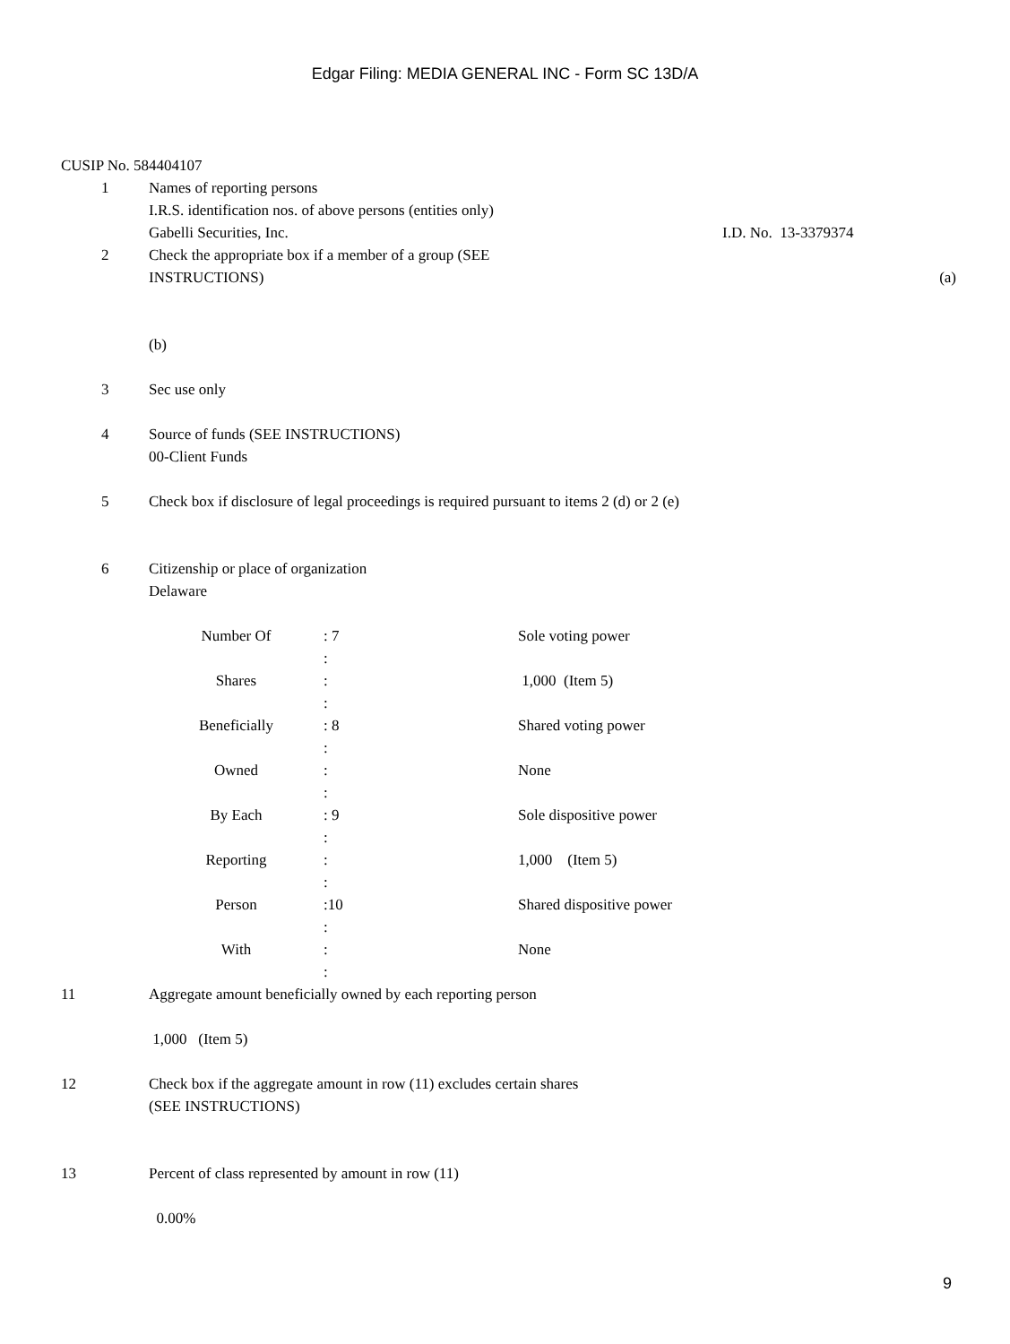Edgar Filing: MEDIA GENERAL INC - Form SC 13D/A
CUSIP No. 584404107
1 Names of reporting persons
I.R.S. identification nos. of above persons (entities only)
Gabelli Securities, Inc. I.D. No. 13-3379374
2 Check the appropriate box if a member of a group (SEE
INSTRUCTIONS) (a)
(b)
3 Sec use only
4 Source of funds (SEE INSTRUCTIONS)
00-Client Funds
5 Check box if disclosure of legal proceedings is required pursuant to items 2 (d) or 2 (e)
6 Citizenship or place of organization
Delaware
| Number Of | : 7 : | Sole voting power |
| Shares | : : | 1,000 (Item 5) |
| Beneficially | : 8 : | Shared voting power |
| Owned | : : | None |
| By Each | : 9 : | Sole dispositive power |
| Reporting | : : | 1,000 (Item 5) |
| Person | :10 : | Shared dispositive power |
| With | : : | None |
11 Aggregate amount beneficially owned by each reporting person
1,000 (Item 5)
12 Check box if the aggregate amount in row (11) excludes certain shares
(SEE INSTRUCTIONS)
13 Percent of class represented by amount in row (11)
0.00%
9